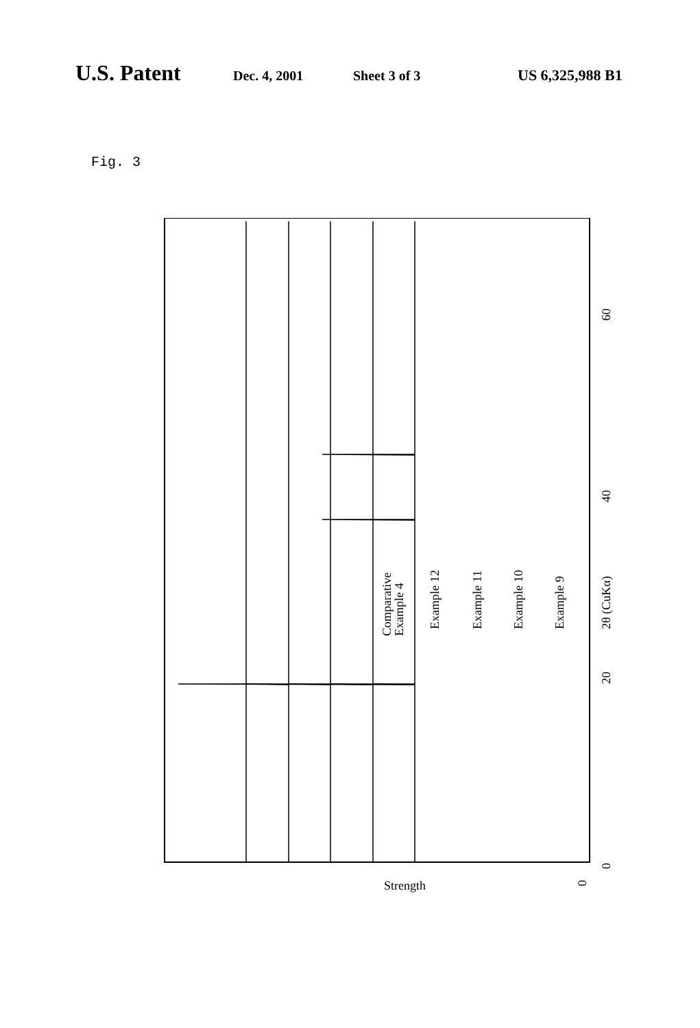U.S. Patent Dec. 4, 2001 Sheet 3 of 3 US 6,325,988 B1
Fig. 3
Comparative
Example 4
Example 12
Example 11
Example 10
Example 9
0
20
40
60
2θ (CuKα)
Strength
0